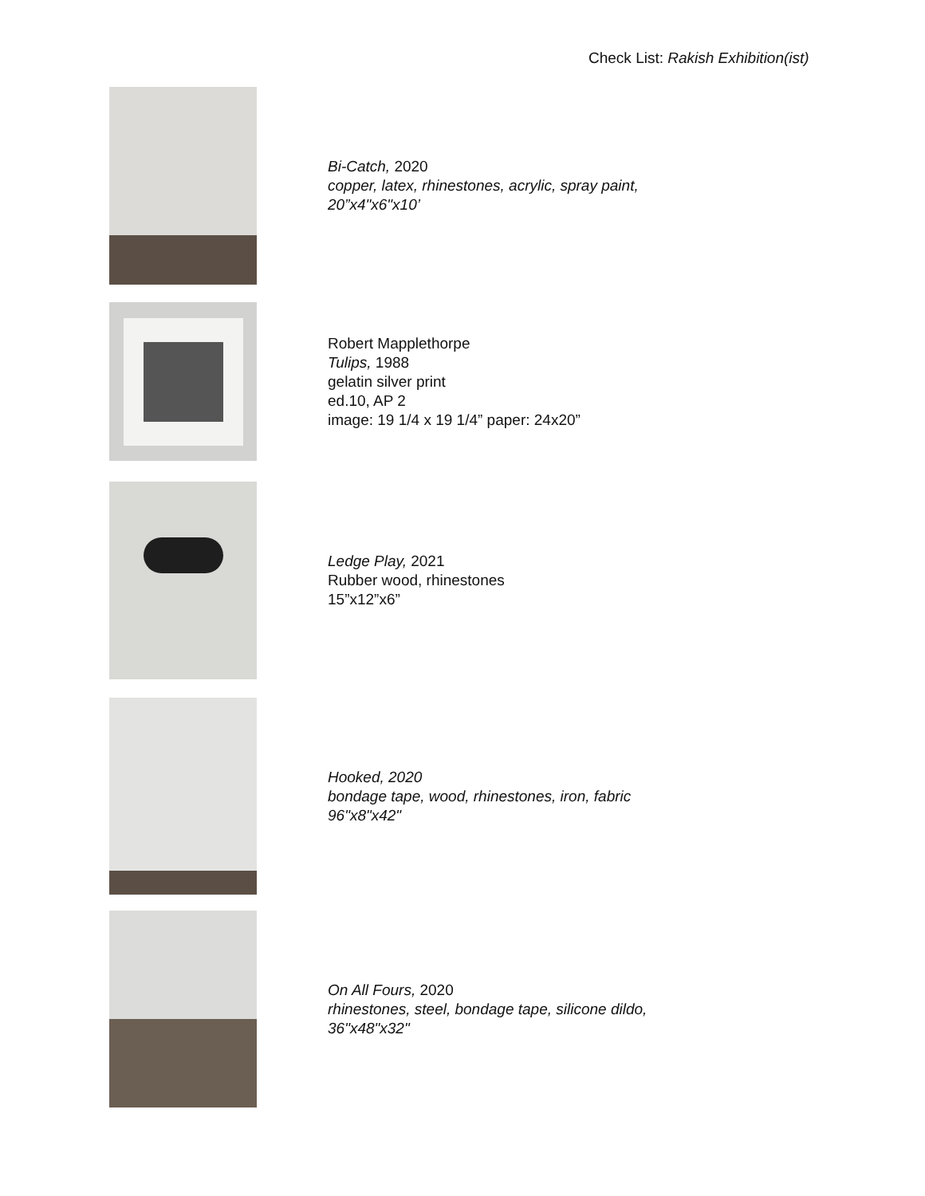Check List: Rakish Exhibition(ist)
Bi-Catch, 2020
copper, latex, rhinestones, acrylic, spray paint,
20”x4"x6"x10’
Robert Mapplethorpe
Tulips, 1988
gelatin silver print
ed.10, AP 2
image: 19 1/4 x 19 1/4” paper: 24x20”
Ledge Play, 2021
Rubber wood, rhinestones
15”x12”x6”
Hooked, 2020
bondage tape, wood, rhinestones, iron, fabric
96"x8"x42"
On All Fours, 2020
rhinestones, steel, bondage tape, silicone dildo,
36"x48"x32"